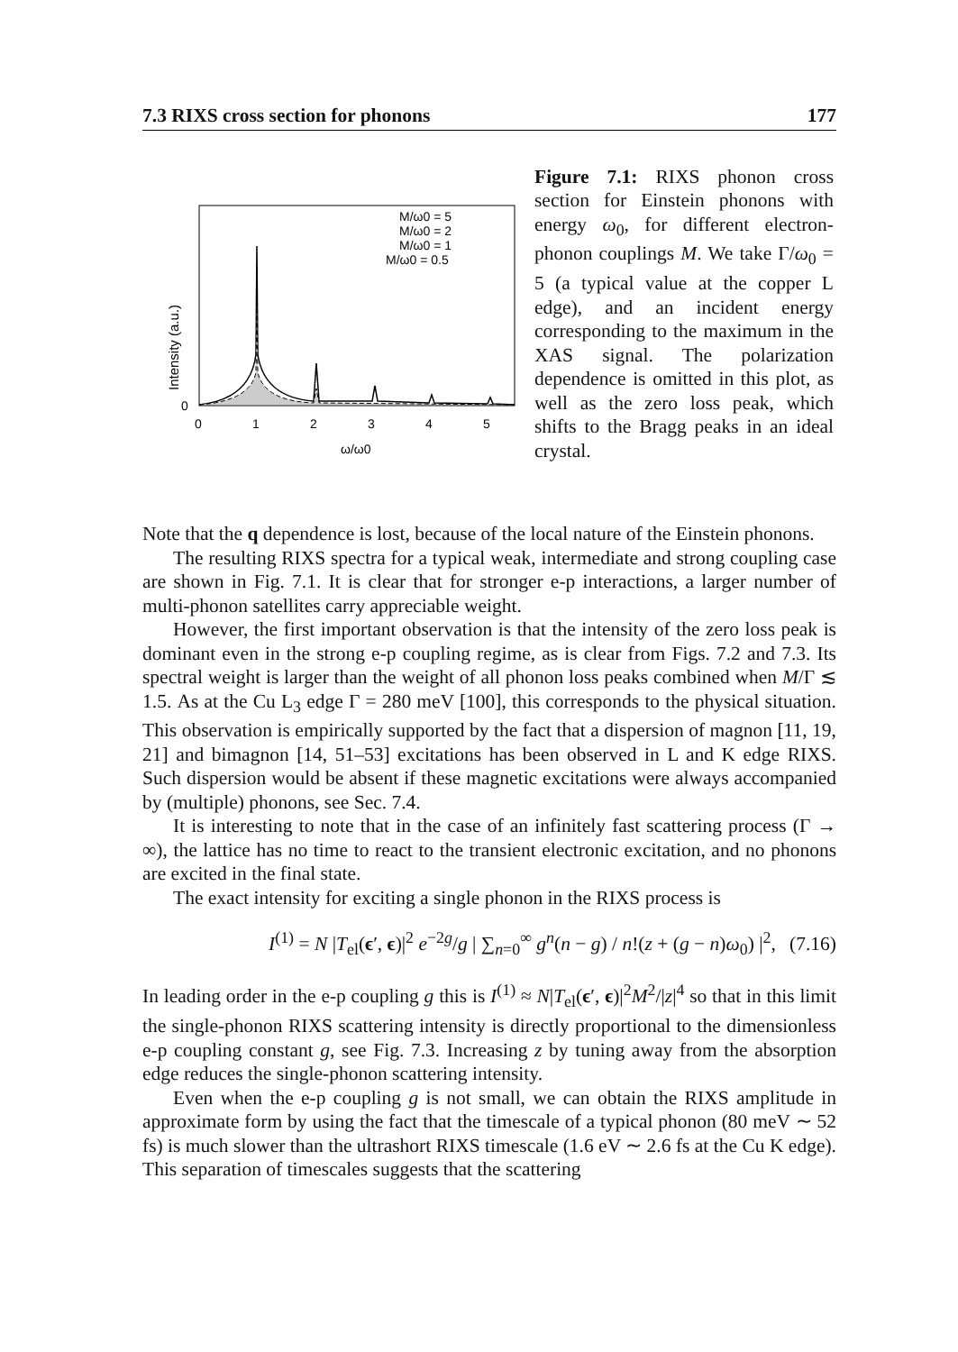7.3 RIXS cross section for phonons 177
Intensity (a.u.)
0
0
1
2
3
4
5
ω/ω0
M/ω0 = 5
M/ω0 = 2
M/ω0 = 1
M/ω0 = 0.5
Figure 7.1: RIXS phonon cross section for Einstein phonons with energy ω<sub>0</sub>, for different electron-phonon couplings M. We take Γ/ω<sub>0</sub> = 5 (a typical value at the copper L edge), and an incident energy corresponding to the maximum in the XAS signal. The polarization dependence is omitted in this plot, as well as the zero loss peak, which shifts to the Bragg peaks in an ideal crystal.
Note that the q dependence is lost, because of the local nature of the Einstein phonons.
The resulting RIXS spectra for a typical weak, intermediate and strong coupling case are shown in Fig. 7.1. It is clear that for stronger e-p interactions, a larger number of multi-phonon satellites carry appreciable weight.
However, the first important observation is that the intensity of the zero loss peak is dominant even in the strong e-p coupling regime, as is clear from Figs. 7.2 and 7.3. Its spectral weight is larger than the weight of all phonon loss peaks combined when M/Γ ≲ 1.5. As at the Cu L<sub>3</sub> edge Γ = 280 meV [100], this corresponds to the physical situation. This observation is empirically supported by the fact that a dispersion of magnon [11, 19, 21] and bimagnon [14, 51–53] excitations has been observed in L and K edge RIXS. Such dispersion would be absent if these magnetic excitations were always accompanied by (multiple) phonons, see Sec. 7.4.
It is interesting to note that in the case of an infinitely fast scattering process (Γ → ∞), the lattice has no time to react to the transient electronic excitation, and no phonons are excited in the final state.
The exact intensity for exciting a single phonon in the RIXS process is
I<sup>(1)</sup> = N |T<sub>el</sub>(ϵ′, ϵ)|<sup>2</sup> e<sup>−2g</sup>/g | ∑<sub>n=0</sub><sup>∞</sup> g<sup>n</sup>(n − g) / n!(z + (g − n)ω<sub>0</sub>) |<sup>2</sup>, (7.16)
In leading order in the e-p coupling g this is I<sup>(1)</sup> ≈ N|T<sub>el</sub>(ϵ′, ϵ)|<sup>2</sup>M<sup>2</sup>/|z|<sup>4</sup> so that in this limit the single-phonon RIXS scattering intensity is directly proportional to the dimensionless e-p coupling constant g, see Fig. 7.3. Increasing z by tuning away from the absorption edge reduces the single-phonon scattering intensity.
Even when the e-p coupling g is not small, we can obtain the RIXS amplitude in approximate form by using the fact that the timescale of a typical phonon (80 meV ∼ 52 fs) is much slower than the ultrashort RIXS timescale (1.6 eV ∼ 2.6 fs at the Cu K edge). This separation of timescales suggests that the scattering